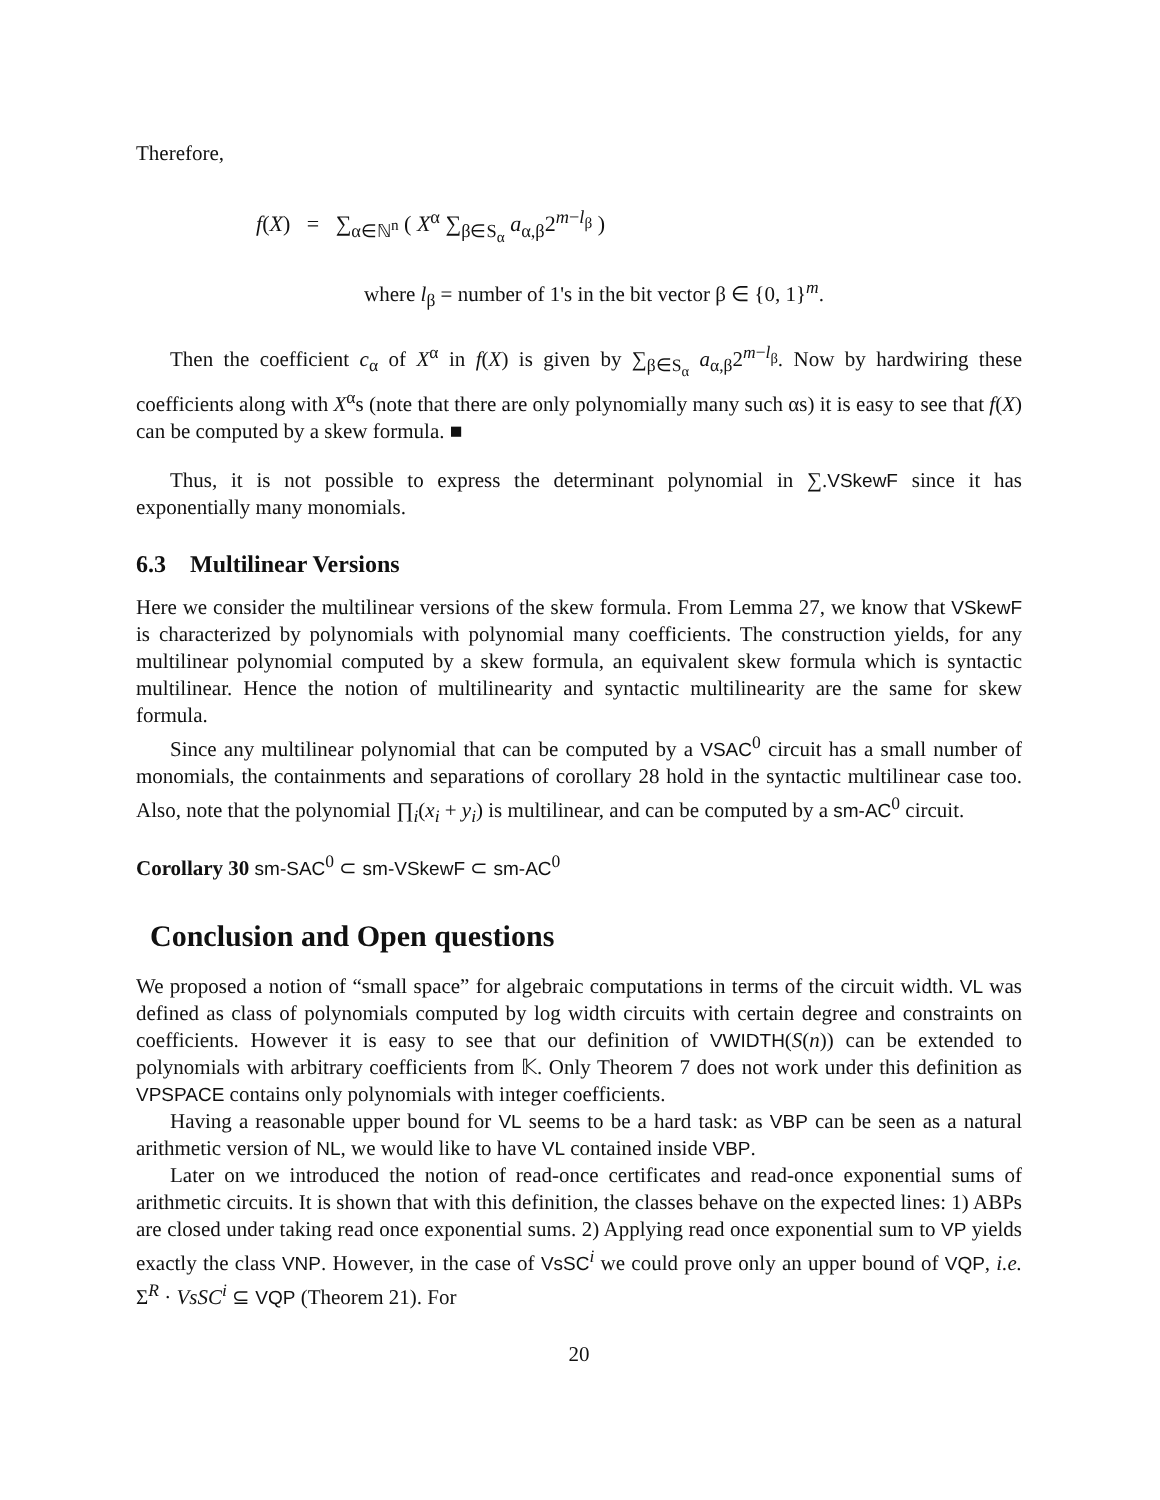Therefore,
f(X) = ∑<sub>α∈ℕ<sup>n</sup></sub> ( X<sup>α</sup> ∑<sub>β∈S<sub>α</sub></sub> a<sub>α,β</sub>2<sup>m−l<sub>β</sub></sup> )
where l<sub>β</sub> = number of 1's in the bit vector β ∈ {0, 1}<sup>m</sup>.
Then the coefficient c<sub>α</sub> of X<sup>α</sup> in f(X) is given by ∑<sub>β∈S<sub>α</sub></sub> a<sub>α,β</sub>2<sup>m−l<sub>β</sub></sup>. Now by hardwiring these coefficients along with X<sup>α</sup>s (note that there are only polynomially many such αs) it is easy to see that f(X) can be computed by a skew formula. ■
Thus, it is not possible to express the determinant polynomial in ∑.VSkewF since it has exponentially many monomials.
6.3 Multilinear Versions
Here we consider the multilinear versions of the skew formula. From Lemma 27, we know that VSkewF is characterized by polynomials with polynomial many coefficients. The construction yields, for any multilinear polynomial computed by a skew formula, an equivalent skew formula which is syntactic multilinear. Hence the notion of multilinearity and syntactic multilinearity are the same for skew formula.
Since any multilinear polynomial that can be computed by a VSAC<sup>0</sup> circuit has a small number of monomials, the containments and separations of corollary 28 hold in the syntactic multilinear case too. Also, note that the polynomial ∏<sub>i</sub>(x<sub>i</sub> + y<sub>i</sub>) is multilinear, and can be computed by a sm-AC<sup>0</sup> circuit.
Corollary 30 sm-SAC<sup>0</sup> ⊂ sm-VSkewF ⊂ sm-AC<sup>0</sup>
Conclusion and Open questions
We proposed a notion of “small space” for algebraic computations in terms of the circuit width. VL was defined as class of polynomials computed by log width circuits with certain degree and constraints on coefficients. However it is easy to see that our definition of VWIDTH(S(n)) can be extended to polynomials with arbitrary coefficients from 𝕂. Only Theorem 7 does not work under this definition as VPSPACE contains only polynomials with integer coefficients.
Having a reasonable upper bound for VL seems to be a hard task: as VBP can be seen as a natural arithmetic version of NL, we would like to have VL contained inside VBP.
Later on we introduced the notion of read-once certificates and read-once exponential sums of arithmetic circuits. It is shown that with this definition, the classes behave on the expected lines: 1) ABPs are closed under taking read once exponential sums. 2) Applying read once exponential sum to VP yields exactly the class VNP. However, in the case of VsSC<sup>i</sup> we could prove only an upper bound of VQP, i.e. Σ<sup>R</sup> · VsSC<sup>i</sup> ⊆ VQP (Theorem 21). For
20